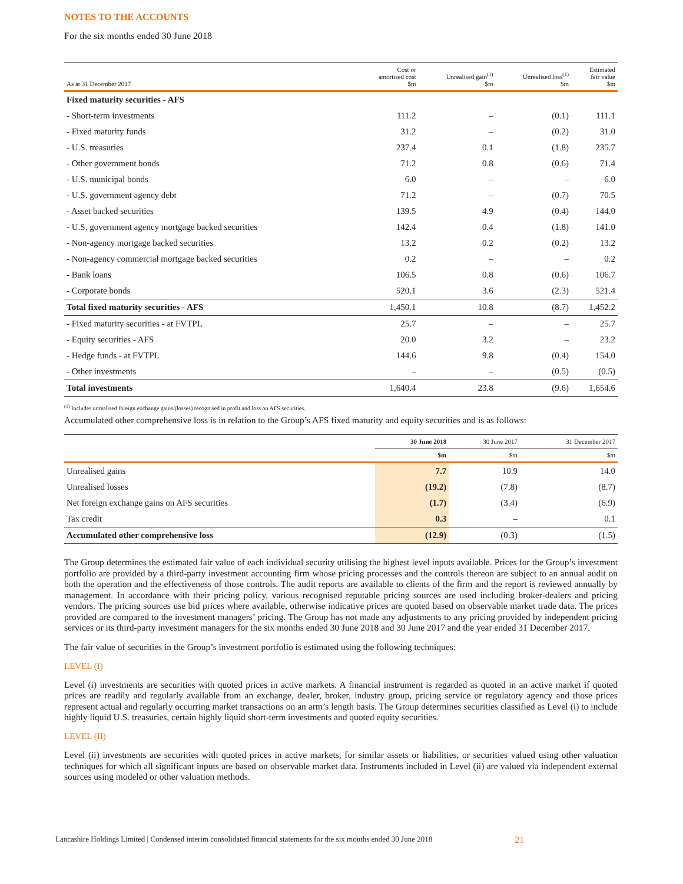NOTES TO THE ACCOUNTS
For the six months ended 30 June 2018
| As at 31 December 2017 | Cost or amortised cost $m | Unrealised gain<sup>(1)</sup> $m | Unrealised loss<sup>(1)</sup> $m | Estimated fair value $m |
| --- | --- | --- | --- | --- |
| Fixed maturity securities - AFS | | | | |
| - Short-term investments | 111.2 | – | (0.1) | 111.1 |
| - Fixed maturity funds | 31.2 | – | (0.2) | 31.0 |
| - U.S. treasuries | 237.4 | 0.1 | (1.8) | 235.7 |
| - Other government bonds | 71.2 | 0.8 | (0.6) | 71.4 |
| - U.S. municipal bonds | 6.0 | – | – | 6.0 |
| - U.S. government agency debt | 71.2 | – | (0.7) | 70.5 |
| - Asset backed securities | 139.5 | 4.9 | (0.4) | 144.0 |
| - U.S. government agency mortgage backed securities | 142.4 | 0.4 | (1.8) | 141.0 |
| - Non-agency mortgage backed securities | 13.2 | 0.2 | (0.2) | 13.2 |
| - Non-agency commercial mortgage backed securities | 0.2 | – | – | 0.2 |
| - Bank loans | 106.5 | 0.8 | (0.6) | 106.7 |
| - Corporate bonds | 520.1 | 3.6 | (2.3) | 521.4 |
| Total fixed maturity securities - AFS | 1,450.1 | 10.8 | (8.7) | 1,452.2 |
| - Fixed maturity securities - at FVTPL | 25.7 | – | – | 25.7 |
| - Equity securities - AFS | 20.0 | 3.2 | – | 23.2 |
| - Hedge funds - at FVTPL | 144.6 | 9.8 | (0.4) | 154.0 |
| - Other investments | – | – | (0.5) | (0.5) |
| Total investments | 1,640.4 | 23.8 | (9.6) | 1,654.6 |
<sup>(1)</sup> Includes unrealised foreign exchange gains/(losses) recognised in profit and loss on AFS securities.
Accumulated other comprehensive loss is in relation to the Group’s AFS fixed maturity and equity securities and is as follows:
| | 30 June 2018 | 30 June 2017 | 31 December 2017 |
| --- | --- | --- | --- |
| | $m | $m | $m |
| Unrealised gains | 7.7 | 10.9 | 14.0 |
| Unrealised losses | (19.2) | (7.8) | (8.7) |
| Net foreign exchange gains on AFS securities | (1.7) | (3.4) | (6.9) |
| Tax credit | 0.3 | – | 0.1 |
| Accumulated other comprehensive loss | (12.9) | (0.3) | (1.5) |
The Group determines the estimated fair value of each individual security utilising the highest level inputs available. Prices for the Group’s investment portfolio are provided by a third-party investment accounting firm whose pricing processes and the controls thereon are subject to an annual audit on both the operation and the effectiveness of those controls. The audit reports are available to clients of the firm and the report is reviewed annually by management. In accordance with their pricing policy, various recognised reputable pricing sources are used including broker-dealers and pricing vendors. The pricing sources use bid prices where available, otherwise indicative prices are quoted based on observable market trade data. The prices provided are compared to the investment managers’ pricing. The Group has not made any adjustments to any pricing provided by independent pricing services or its third-party investment managers for the six months ended 30 June 2018 and 30 June 2017 and the year ended 31 December 2017.
The fair value of securities in the Group’s investment portfolio is estimated using the following techniques:
LEVEL (I)
Level (i) investments are securities with quoted prices in active markets. A financial instrument is regarded as quoted in an active market if quoted prices are readily and regularly available from an exchange, dealer, broker, industry group, pricing service or regulatory agency and those prices represent actual and regularly occurring market transactions on an arm’s length basis. The Group determines securities classified as Level (i) to include highly liquid U.S. treasuries, certain highly liquid short-term investments and quoted equity securities.
LEVEL (II)
Level (ii) investments are securities with quoted prices in active markets, for similar assets or liabilities, or securities valued using other valuation techniques for which all significant inputs are based on observable market data. Instruments included in Level (ii) are valued via independent external sources using modeled or other valuation methods.
Lancashire Holdings Limited | Condensed interim consolidated financial statements for the six months ended 30 June 2018 21